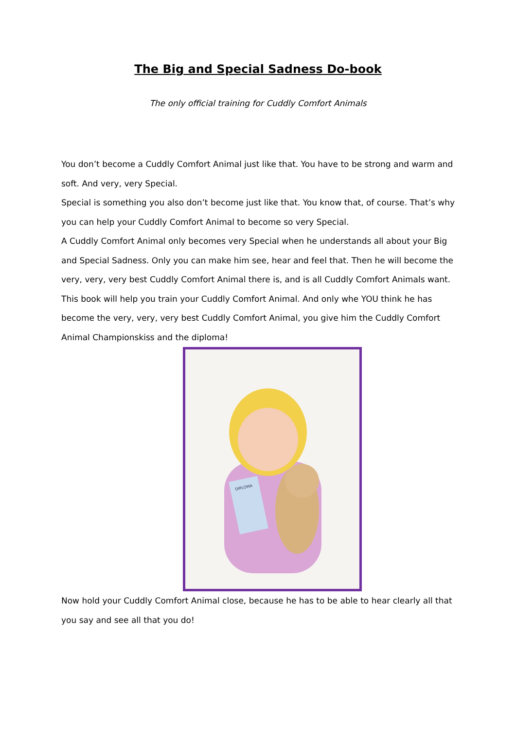The Big and Special Sadness Do-book
The only official training for Cuddly Comfort Animals
You don’t become a Cuddly Comfort Animal just like that. You have to be strong and warm and soft. And very, very Special.
Special is something you also don’t become just like that. You know that, of course. That’s why you can help your Cuddly Comfort Animal to become so very Special.
A Cuddly Comfort Animal only becomes very Special when he understands all about your Big and Special Sadness. Only you can make him see, hear and feel that. Then he will become the very, very, very best Cuddly Comfort Animal there is, and is all Cuddly Comfort Animals want.
This book will help you train your Cuddly Comfort Animal. And only whe YOU think he has become the very, very, very best Cuddly Comfort Animal, you give him the Cuddly Comfort Animal Championskiss and the diploma!
DIPLOMA
Now hold your Cuddly Comfort Animal close, because he has to be able to hear clearly all that you say and see all that you do!